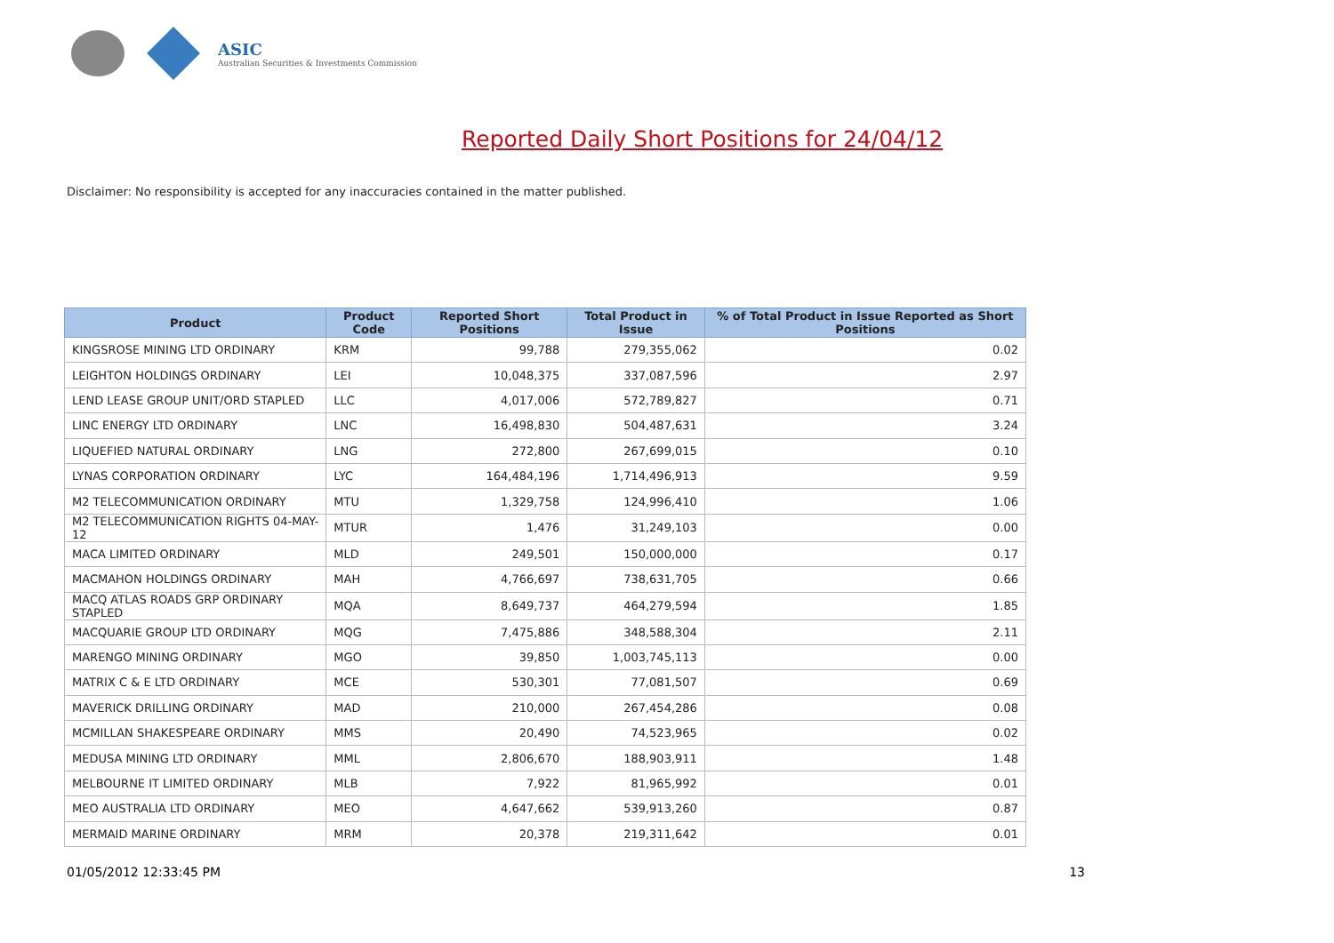ASIC
Australian Securities & Investments Commission
Reported Daily Short Positions for 24/04/12
Disclaimer: No responsibility is accepted for any inaccuracies contained in the matter published.
| Product | Product Code | Reported Short Positions | Total Product in Issue | % of Total Product in Issue Reported as Short Positions |
| --- | --- | --- | --- | --- |
| KINGSROSE MINING LTD ORDINARY | KRM | 99,788 | 279,355,062 | 0.02 |
| LEIGHTON HOLDINGS ORDINARY | LEI | 10,048,375 | 337,087,596 | 2.97 |
| LEND LEASE GROUP UNIT/ORD STAPLED | LLC | 4,017,006 | 572,789,827 | 0.71 |
| LINC ENERGY LTD ORDINARY | LNC | 16,498,830 | 504,487,631 | 3.24 |
| LIQUEFIED NATURAL ORDINARY | LNG | 272,800 | 267,699,015 | 0.10 |
| LYNAS CORPORATION ORDINARY | LYC | 164,484,196 | 1,714,496,913 | 9.59 |
| M2 TELECOMMUNICATION ORDINARY | MTU | 1,329,758 | 124,996,410 | 1.06 |
| M2 TELECOMMUNICATION RIGHTS 04-MAY-12 | MTUR | 1,476 | 31,249,103 | 0.00 |
| MACA LIMITED ORDINARY | MLD | 249,501 | 150,000,000 | 0.17 |
| MACMAHON HOLDINGS ORDINARY | MAH | 4,766,697 | 738,631,705 | 0.66 |
| MACQ ATLAS ROADS GRP ORDINARY STAPLED | MQA | 8,649,737 | 464,279,594 | 1.85 |
| MACQUARIE GROUP LTD ORDINARY | MQG | 7,475,886 | 348,588,304 | 2.11 |
| MARENGO MINING ORDINARY | MGO | 39,850 | 1,003,745,113 | 0.00 |
| MATRIX C & E LTD ORDINARY | MCE | 530,301 | 77,081,507 | 0.69 |
| MAVERICK DRILLING ORDINARY | MAD | 210,000 | 267,454,286 | 0.08 |
| MCMILLAN SHAKESPEARE ORDINARY | MMS | 20,490 | 74,523,965 | 0.02 |
| MEDUSA MINING LTD ORDINARY | MML | 2,806,670 | 188,903,911 | 1.48 |
| MELBOURNE IT LIMITED ORDINARY | MLB | 7,922 | 81,965,992 | 0.01 |
| MEO AUSTRALIA LTD ORDINARY | MEO | 4,647,662 | 539,913,260 | 0.87 |
| MERMAID MARINE ORDINARY | MRM | 20,378 | 219,311,642 | 0.01 |
01/05/2012 12:33:45 PM 13